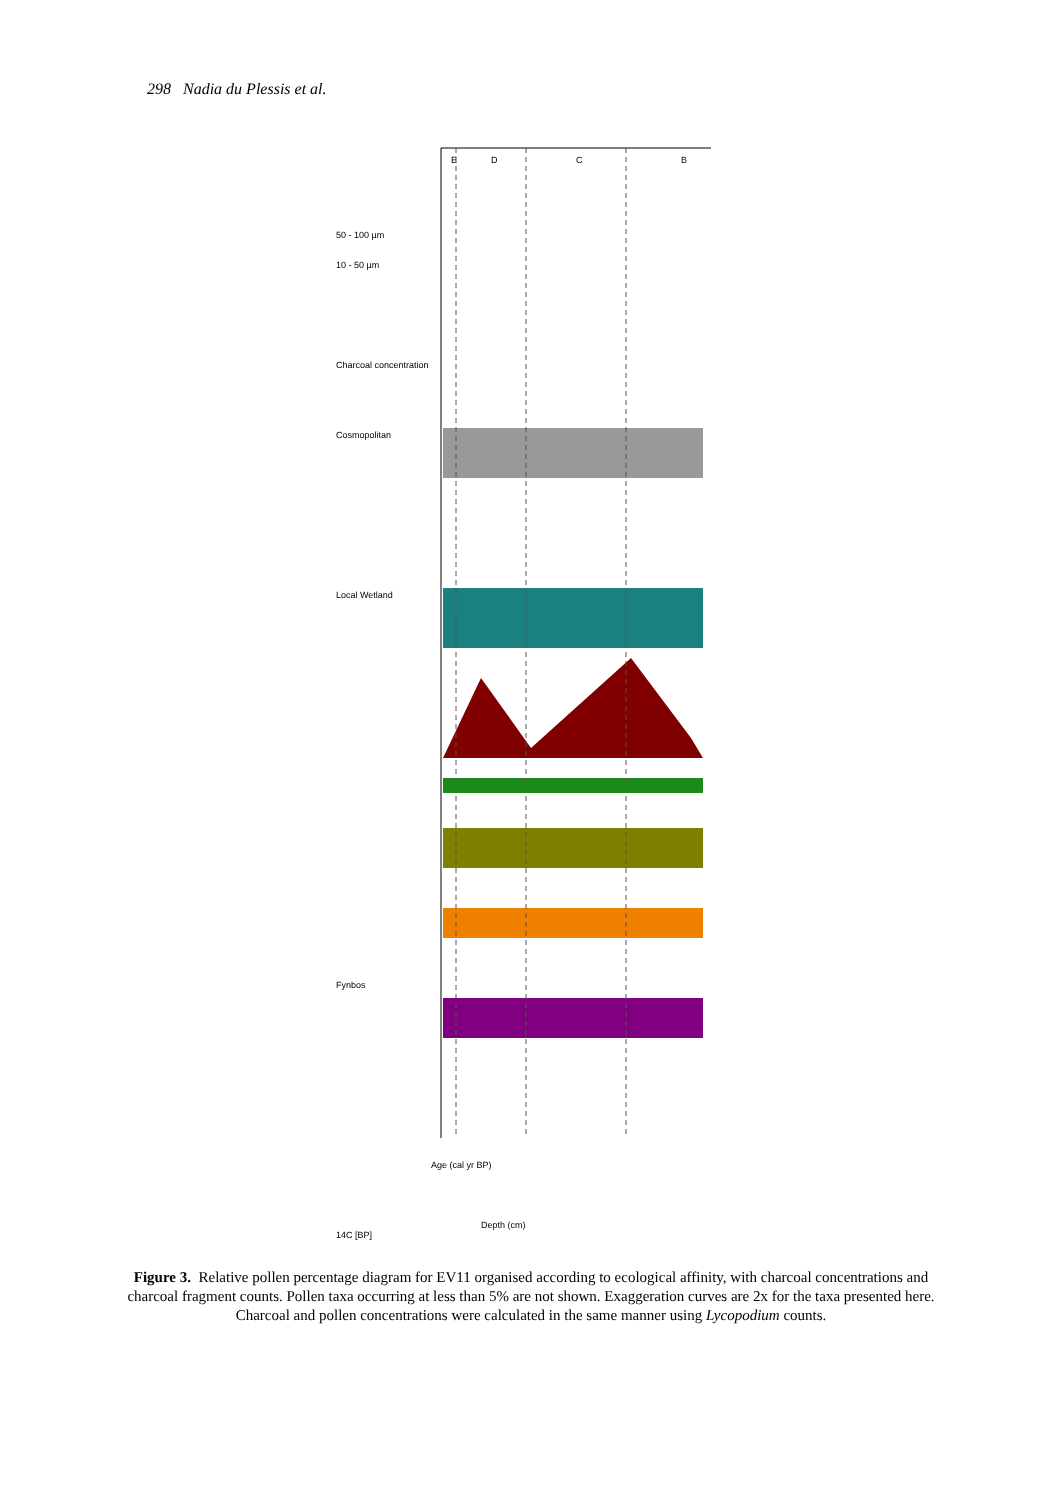298 Nadia du Plessis et al.
E
D
C
B
Cosmopolitan
Local Wetland
Fynbos
Charcoal concentration
50 - 100 µm
10 - 50 µm
Age (cal yr BP)
Depth (cm)
14C [BP]
Figure 3. Relative pollen percentage diagram for EV11 organised according to ecological affinity, with charcoal concentrations and charcoal fragment counts. Pollen taxa occurring at less than 5% are not shown. Exaggeration curves are 2x for the taxa presented here. Charcoal and pollen concentrations were calculated in the same manner using Lycopodium counts.